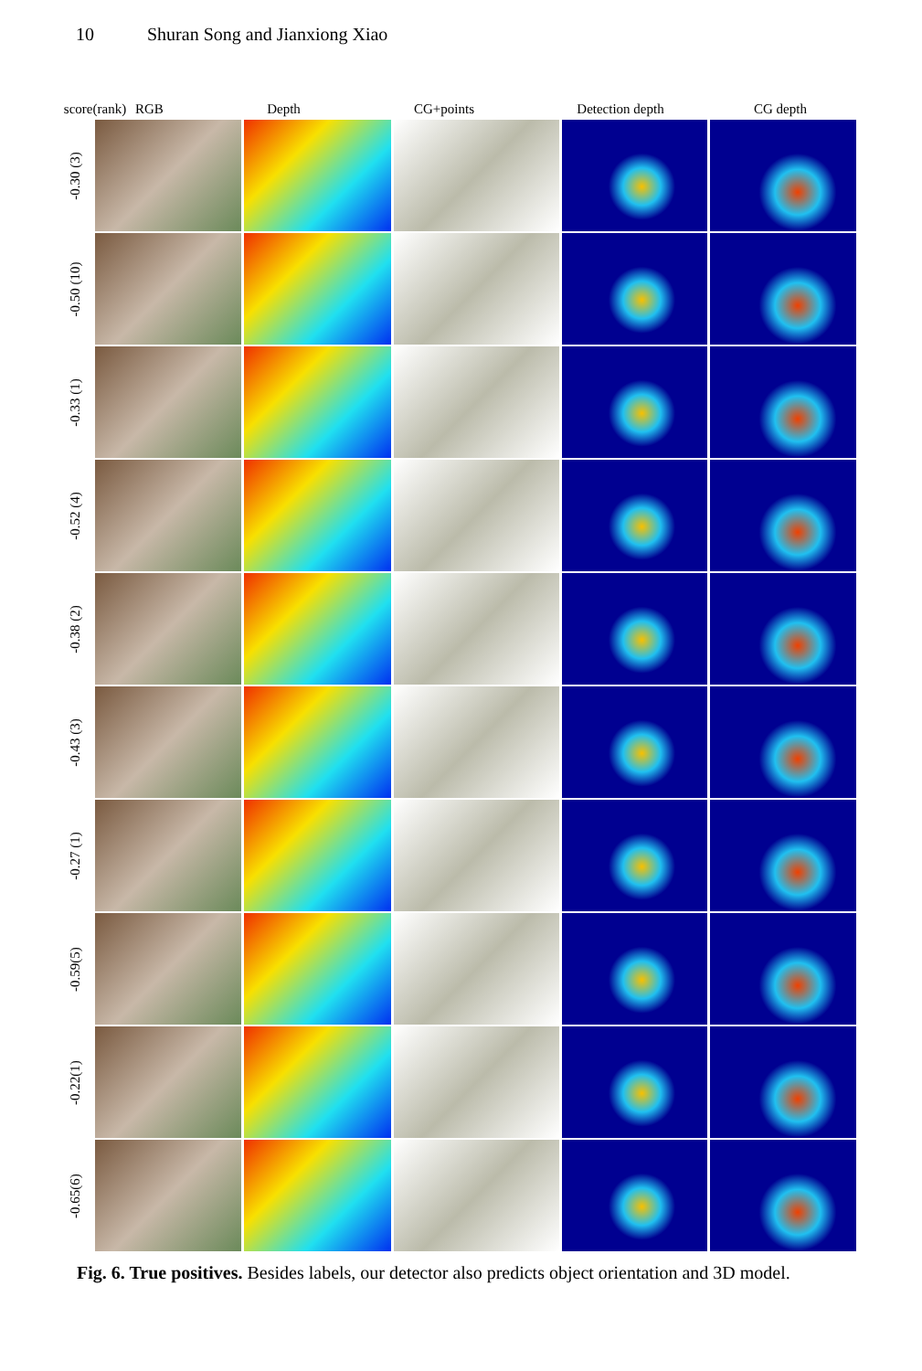10 Shuran Song and Jianxiong Xiao
score(rank)
RGB Depth CG+points Detection depth CG depth
-0.30 (3)
-0.50 (10)
-0.33 (1)
-0.52 (4)
-0.38 (2)
-0.43 (3)
-0.27 (1)
-0.59(5)
-0.22(1)
-0.65(6)
Fig. 6. True positives. Besides labels, our detector also predicts object orientation and 3D model.